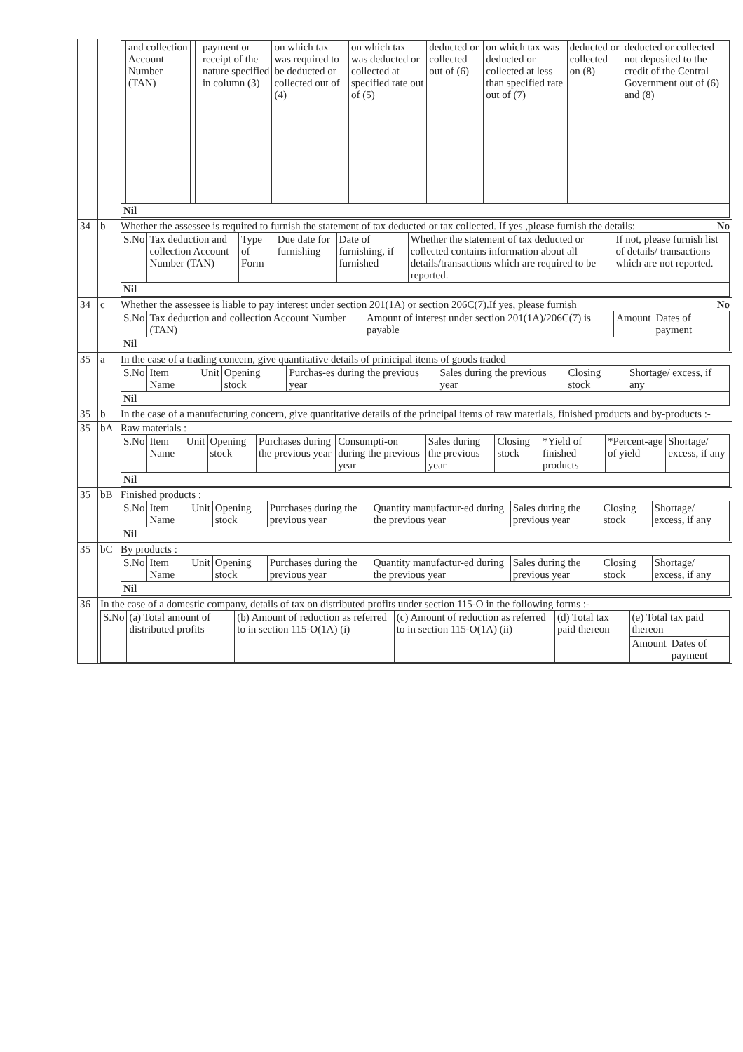| | | / / and collection Account Number (TAN) / / / payment or receipt of the nature specified in column (3) / on which tax was required to be deducted or collected out of (4) / on which tax was deducted or collected at specified rate out of (5) / deducted or collected out of (6) / on which tax was deducted or collected at less than specified rate out of (7) / deducted or collected on (8) / deducted or collected not deposited to the credit of the Central Government out of (6) and (8) / / --- / --- / --- / --- / --- / --- / --- / --- / --- / --- / --- / / Nil / / / / / / / / / / / |
| 34 | b | Whether the assessee is required to furnish the statement of tax deducted or tax collected. If yes ,please furnish the details: No / S.No / Tax deduction and collection Account Number (TAN) / Type of Form / Due date for furnishing / Date of furnishing, if furnished / Whether the statement of tax deducted or collected contains information about all details/transactions which are required to be reported. / If not, please furnish list of details/ transactions which are not reported. / / --- / --- / --- / --- / --- / --- / --- / / Nil / / / / / / / |
| 34 | c | Whether the assessee is liable to pay interest under section 201(1A) or section 206C(7).If yes, please furnish No / S.No / Tax deduction and collection Account Number (TAN) / Amount of interest under section 201(1A)/206C(7) is payable / Amount / Dates of payment / / --- / --- / --- / --- / --- / / Nil / / / / / |
| 35 | a | In the case of a trading concern, give quantitative details of prinicipal items of goods traded / S.No / Item Name / Unit / Opening stock / Purchas-es during the previous year / Sales during the previous year / Closing stock / Shortage/ excess, if any / / --- / --- / --- / --- / --- / --- / --- / --- / / Nil / / / / / / / / |
| 35 | b | In the case of a manufacturing concern, give quantitative details of the principal items of raw materials, finished products and by-products :- |
| 35 | bA | Raw materials : / S.No / Item Name / Unit / Opening stock / Purchases during the previous year / Consumpti-on during the previous year / Sales during the previous year / Closing stock / *Yield of finished products / *Percent-age of yield / Shortage/ excess, if any / / --- / --- / --- / --- / --- / --- / --- / --- / --- / --- / --- / / Nil / / / / / / / / / / / |
| 35 | bB | Finished products : / S.No / Item Name / Unit / Opening stock / Purchases during the previous year / Quantity manufactur-ed during the previous year / Sales during the previous year / Closing stock / Shortage/ excess, if any / / --- / --- / --- / --- / --- / --- / --- / --- / --- / / Nil / / / / / / / / / |
| 35 | bC | By products : / S.No / Item Name / Unit / Opening stock / Purchases during the previous year / Quantity manufactur-ed during the previous year / Sales during the previous year / Closing stock / Shortage/ excess, if any / / --- / --- / --- / --- / --- / --- / --- / --- / --- / / Nil / / / / / / / / / |
| 36 | In the case of a domestic company, details of tax on distributed profits under section 115-O in the following forms :- / S.No / (a) Total amount of distributed profits / (b) Amount of reduction as referred to in section 115-O(1A) (i) / (c) Amount of reduction as referred to in section 115-O(1A) (ii) / (d) Total tax paid thereon / (e) Total tax paid thereon / / / --- / --- / --- / --- / --- / --- / --- / / / / / / / Amount / Dates of payment / | |